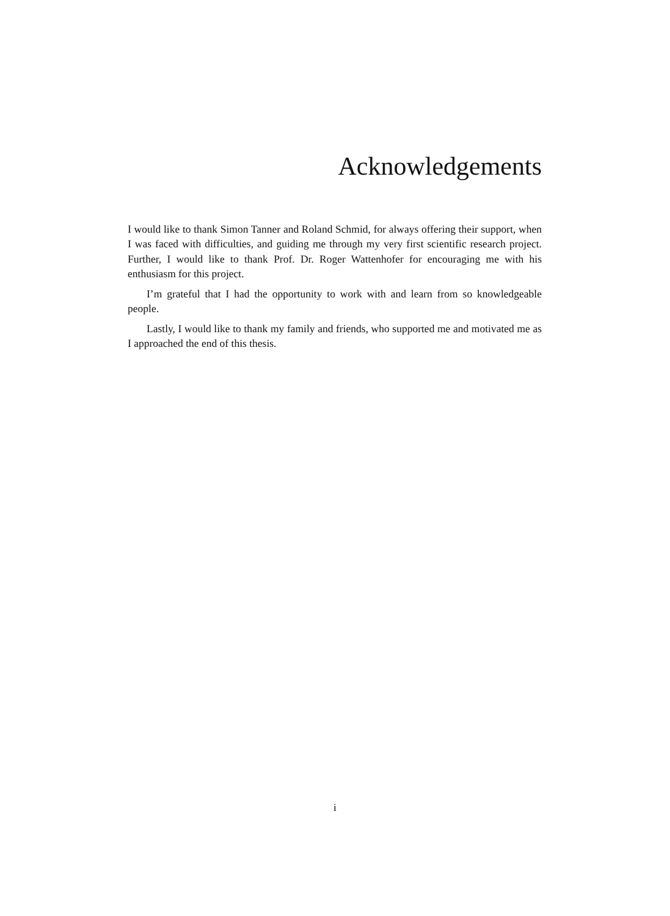Acknowledgements
I would like to thank Simon Tanner and Roland Schmid, for always offering their support, when I was faced with difficulties, and guiding me through my very first scientific research project. Further, I would like to thank Prof. Dr. Roger Wattenhofer for encouraging me with his enthusiasm for this project.
I’m grateful that I had the opportunity to work with and learn from so knowledgeable people.
Lastly, I would like to thank my family and friends, who supported me and motivated me as I approached the end of this thesis.
i